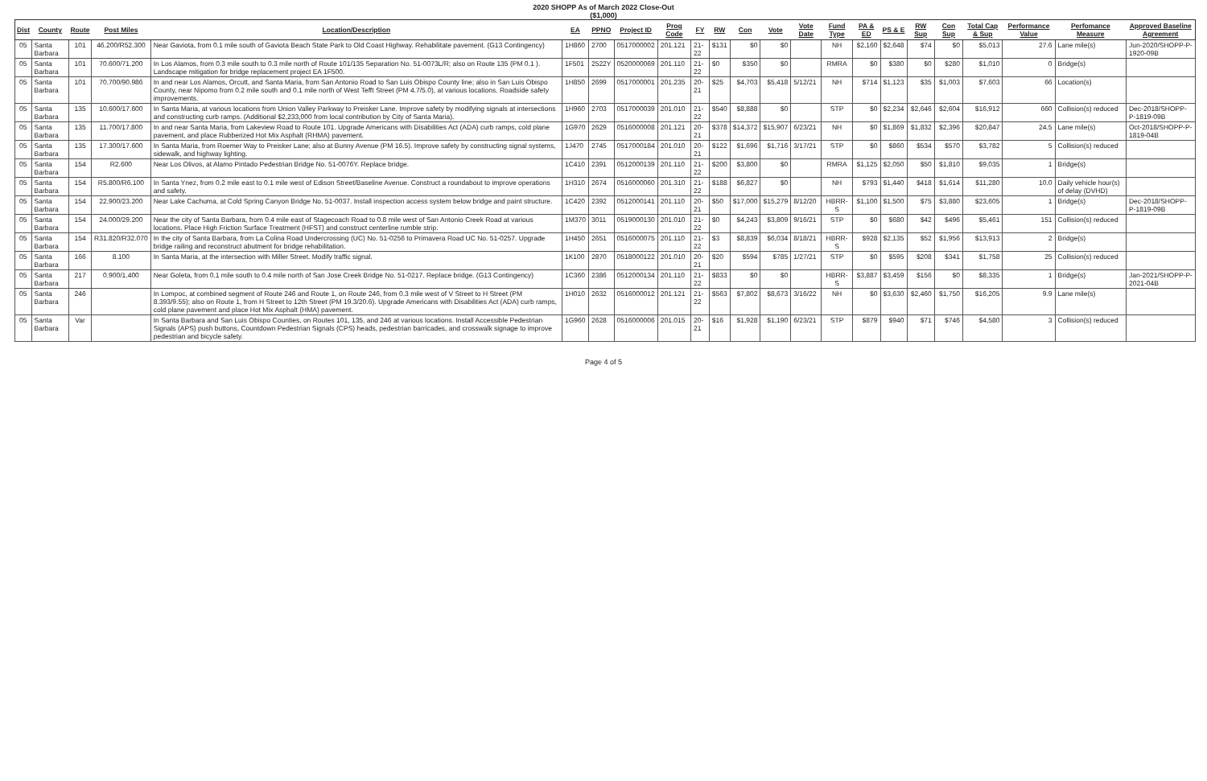2020 SHOPP As of March 2022 Close-Out
($1,000)
| Dist | County | Route | Post Miles | Location/Description | EA | PPNO | Project ID | Prog Code | FY | RW | Con | Vote | Vote Date | Fund Type | PA & ED | PS & E | RW Sup | Con Sup | Total Cap & Sup | Performance Value | Perfomance Measure | Approved Baseline Agreement |
| --- | --- | --- | --- | --- | --- | --- | --- | --- | --- | --- | --- | --- | --- | --- | --- | --- | --- | --- | --- | --- | --- | --- |
| 05 | Santa Barbara | 101 | 46.200/R52.300 | Near Gaviota, from 0.1 mile south of Gaviota Beach State Park to Old Coast Highway. Rehabilitate pavement. (G13 Contingency) | 1H860 | 2700 | 0517000002 | 201.121 | 21-22 | $131 | $0 | $0 | | NH | $2,160 | $2,648 | $74 | $0 | $5,013 | 27.6 | Lane mile(s) | Jun-2020/SHOPP-P-1920-09B |
| 05 | Santa Barbara | 101 | 70.600/71.200 | In Los Alamos, from 0.3 mile south to 0.3 mile north of Route 101/135 Separation No. 51-0073L/R; also on Route 135 (PM 0.1 ). Landscape mitigation for bridge replacement project EA 1F500. | 1F501 | 2522Y | 0520000069 | 201.110 | 21-22 | $0 | $350 | $0 | | RMRA | $0 | $380 | $0 | $280 | $1,010 | 0 | Bridge(s) | |
| 05 | Santa Barbara | 101 | 70.700/90.986 | In and near Los Alamos, Orcutt, and Santa Maria, from San Antonio Road to San Luis Obispo County line; also in San Luis Obispo County, near Nipomo from 0.2 mile south and 0.1 mile north of West Tefft Street (PM 4.7/5.0), at various locations. Roadside safety improvements. | 1H850 | 2699 | 0517000001 | 201.235 | 20-21 | $25 | $4,703 | $5,418 | 5/12/21 | NH | $714 | $1,123 | $35 | $1,003 | $7,603 | 66 | Location(s) | |
| 05 | Santa Barbara | 135 | 10.600/17.600 | In Santa Maria, at various locations from Union Valley Parkway to Preisker Lane. Improve safety by modifying signals at intersections and constructing curb ramps. (Additional $2,233,000 from local contribution by City of Santa Maria). | 1H960 | 2703 | 0517000039 | 201.010 | 21-22 | $540 | $8,888 | $0 | | STP | $0 | $2,234 | $2,646 | $2,604 | $16,912 | 660 | Collision(s) reduced | Dec-2018/SHOPP-P-1819-09B |
| 05 | Santa Barbara | 135 | 11.700/17.800 | In and near Santa Maria, from Lakeview Road to Route 101. Upgrade Americans with Disabilities Act (ADA) curb ramps, cold plane pavement, and place Rubberized Hot Mix Asphalt (RHMA) pavement. | 1G970 | 2629 | 0516000008 | 201.121 | 20-21 | $378 | $14,372 | $15,907 | 6/23/21 | NH | $0 | $1,869 | $1,832 | $2,396 | $20,847 | 24.5 | Lane mile(s) | Oct-2018/SHOPP-P-1819-04B |
| 05 | Santa Barbara | 135 | 17.300/17.600 | In Santa Maria, from Roemer Way to Preisker Lane; also at Bunny Avenue (PM 16.5). Improve safety by constructing signal systems, sidewalk, and highway lighting. | 1J470 | 2745 | 0517000184 | 201.010 | 20-21 | $122 | $1,696 | $1,716 | 3/17/21 | STP | $0 | $860 | $534 | $570 | $3,782 | 5 | Collision(s) reduced | |
| 05 | Santa Barbara | 154 | R2.600 | Near Los Olivos, at Alamo Pintado Pedestrian Bridge No. 51-0076Y. Replace bridge. | 1C410 | 2391 | 0512000139 | 201.110 | 21-22 | $200 | $3,800 | $0 | | RMRA | $1,125 | $2,050 | $50 | $1,810 | $9,035 | 1 | Bridge(s) | |
| 05 | Santa Barbara | 154 | R5.800/R6.100 | In Santa Ynez, from 0.2 mile east to 0.1 mile west of Edison Street/Baseline Avenue. Construct a roundabout to improve operations and safety. | 1H310 | 2674 | 0516000060 | 201.310 | 21-22 | $188 | $6,827 | $0 | | NH | $793 | $1,440 | $418 | $1,614 | $11,280 | 10.0 | Daily vehicle hour(s) of delay (DVHD) | |
| 05 | Santa Barbara | 154 | 22.900/23.200 | Near Lake Cachuma, at Cold Spring Canyon Bridge No. 51-0037. Install inspection access system below bridge and paint structure. | 1C420 | 2392 | 0512000141 | 201.110 | 20-21 | $50 | $17,000 | $15,279 | 8/12/20 | HBRR-S | $1,100 | $1,500 | $75 | $3,880 | $23,605 | 1 | Bridge(s) | Dec-2018/SHOPP-P-1819-09B |
| 05 | Santa Barbara | 154 | 24.000/29.200 | Near the city of Santa Barbara, from 0.4 mile east of Stagecoach Road to 0.8 mile west of San Antonio Creek Road at various locations. Place High Friction Surface Treatment (HFST) and construct centerline rumble strip. | 1M370 | 3011 | 0519000130 | 201.010 | 21-22 | $0 | $4,243 | $3,809 | 9/16/21 | STP | $0 | $680 | $42 | $496 | $5,461 | 151 | Collision(s) reduced | |
| 05 | Santa Barbara | 154 | R31.820/R32.070 | In the city of Santa Barbara, from La Colina Road Undercrossing (UC) No. 51-0256 to Primavera Road UC No. 51-0257. Upgrade bridge railing and reconstruct abutment for bridge rehabilitation. | 1H450 | 2651 | 0516000075 | 201.110 | 21-22 | $3 | $8,839 | $6,034 | 8/18/21 | HBRR-S | $928 | $2,135 | $52 | $1,956 | $13,913 | 2 | Bridge(s) | |
| 05 | Santa Barbara | 166 | 8.100 | In Santa Maria, at the intersection with Miller Street. Modify traffic signal. | 1K100 | 2870 | 0518000122 | 201.010 | 20-21 | $20 | $594 | $785 | 1/27/21 | STP | $0 | $595 | $208 | $341 | $1,758 | 25 | Collision(s) reduced | |
| 05 | Santa Barbara | 217 | 0.900/1.400 | Near Goleta, from 0.1 mile south to 0.4 mile north of San Jose Creek Bridge No. 51-0217. Replace bridge. (G13 Contingency) | 1C360 | 2386 | 0512000134 | 201.110 | 21-22 | $833 | $0 | $0 | | HBRR-S | $3,887 | $3,459 | $156 | $0 | $8,335 | 1 | Bridge(s) | Jan-2021/SHOPP-P-2021-04B |
| 05 | Santa Barbara | 246 | | In Lompoc, at combined segment of Route 246 and Route 1, on Route 246, from 0.3 mile west of V Street to H Street (PM 8.393/9.55); also on Route 1, from H Street to 12th Street (PM 19.3/20.6). Upgrade Americans with Disabilities Act (ADA) curb ramps, cold plane pavement and place Hot Mix Asphalt (HMA) pavement. | 1H010 | 2632 | 0516000012 | 201.121 | 21-22 | $563 | $7,802 | $8,673 | 3/16/22 | NH | $0 | $3,630 | $2,460 | $1,750 | $16,205 | 9.9 | Lane mile(s) | |
| 05 | Santa Barbara | Var | | In Santa Barbara and San Luis Obispo Counties, on Routes 101, 135, and 246 at various locations. Install Accessible Pedestrian Signals (APS) push buttons, Countdown Pedestrian Signals (CPS) heads, pedestrian barricades, and crosswalk signage to improve pedestrian and bicycle safety. | 1G960 | 2628 | 0516000006 | 201.015 | 20-21 | $16 | $1,928 | $1,190 | 6/23/21 | STP | $879 | $940 | $71 | $746 | $4,580 | 3 | Collision(s) reduced | |
Page 4 of 5